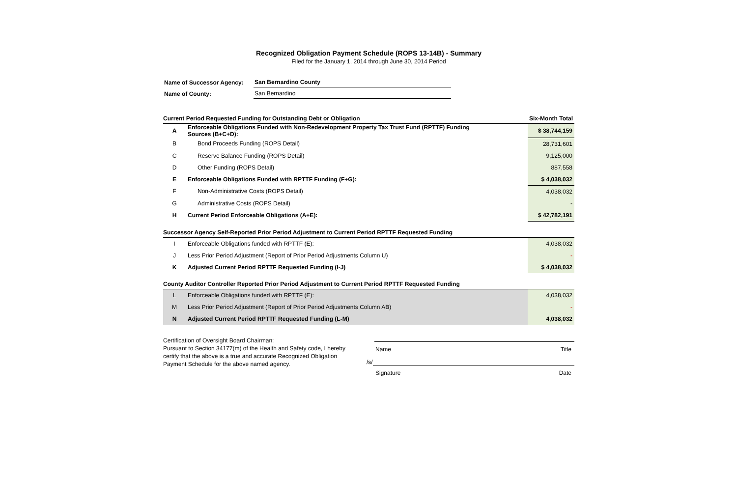Recognized Obligation Payment Schedule (ROPS 13-14B) - Summary
Filed for the January 1, 2014 through June 30, 2014 Period
| Name of Successor Agency: | San Bernardino County |
| Name of County: | San Bernardino |
| Current Period Requested Funding for Outstanding Debt or Obligation | | Six-Month Total |
| A | Enforceable Obligations Funded with Non-Redevelopment Property Tax Trust Fund (RPTTF) Funding Sources (B+C+D): | $ 38,744,159 |
| B | Bond Proceeds Funding (ROPS Detail) | 28,731,601 |
| C | Reserve Balance Funding (ROPS Detail) | 9,125,000 |
| D | Other Funding (ROPS Detail) | 887,558 |
| E | Enforceable Obligations Funded with RPTTF Funding (F+G): | $ 4,038,032 |
| F | Non-Administrative Costs (ROPS Detail) | 4,038,032 |
| G | Administrative Costs (ROPS Detail) | - |
| H | Current Period Enforceable Obligations (A+E): | $ 42,782,191 |
| Successor Agency Self-Reported Prior Period Adjustment to Current Period RPTTF Requested Funding | | |
| I | Enforceable Obligations funded with RPTTF (E): | 4,038,032 |
| J | Less Prior Period Adjustment (Report of Prior Period Adjustments Column U) | - |
| K | Adjusted Current Period RPTTF Requested Funding (I-J) | $ 4,038,032 |
| County Auditor Controller Reported Prior Period Adjustment to Current Period RPTTF Requested Funding | | |
| L | Enforceable Obligations funded with RPTTF (E): | 4,038,032 |
| M | Less Prior Period Adjustment (Report of Prior Period Adjustments Column AB) | - |
| N | Adjusted Current Period RPTTF Requested Funding (L-M) | 4,038,032 |
Certification of Oversight Board Chairman:
Pursuant to Section 34177(m) of the Health and Safety code, I hereby certify that the above is a true and accurate Recognized Obligation Payment Schedule for the above named agency.
Name Title
/s/
Signature Date